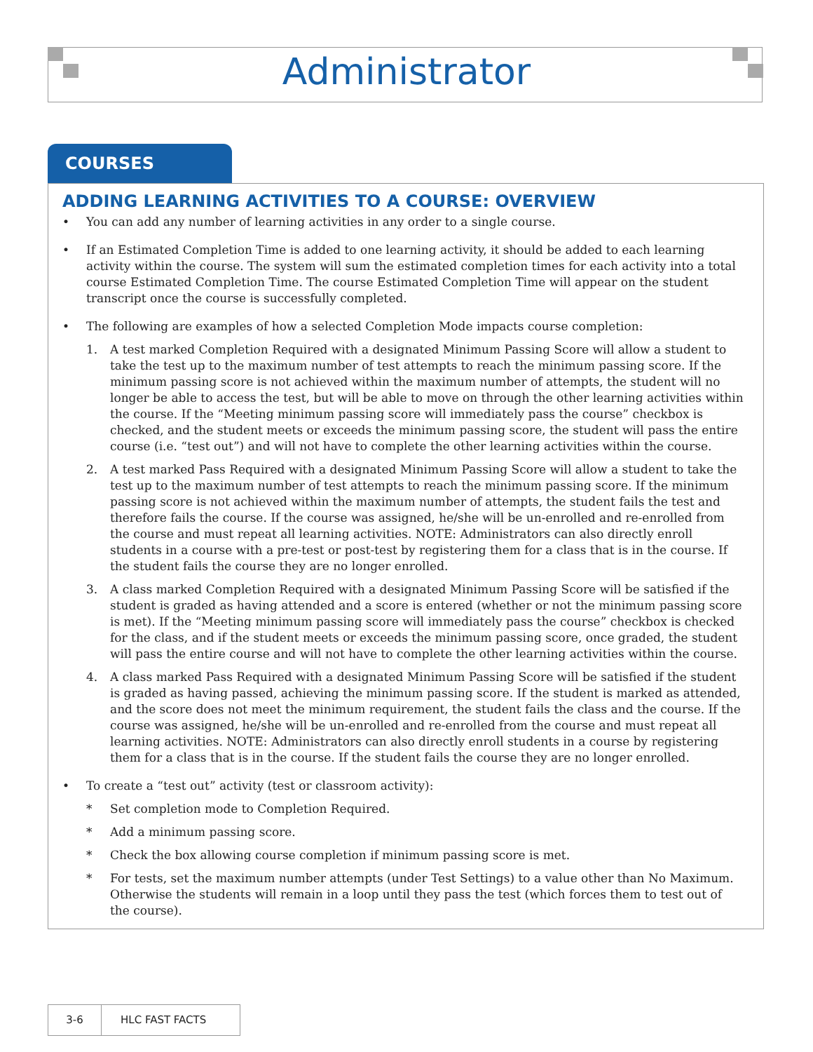Administrator
COURSES
ADDING LEARNING ACTIVITIES TO A COURSE: OVERVIEW
• You can add any number of learning activities in any order to a single course.
• If an Estimated Completion Time is added to one learning activity, it should be added to each learning activity within the course. The system will sum the estimated completion times for each activity into a total course Estimated Completion Time. The course Estimated Completion Time will appear on the student transcript once the course is successfully completed.
• The following are examples of how a selected Completion Mode impacts course completion:
1. A test marked Completion Required with a designated Minimum Passing Score will allow a student to take the test up to the maximum number of test attempts to reach the minimum passing score. If the minimum passing score is not achieved within the maximum number of attempts, the student will no longer be able to access the test, but will be able to move on through the other learning activities within the course. If the “Meeting minimum passing score will immediately pass the course” checkbox is checked, and the student meets or exceeds the minimum passing score, the student will pass the entire course (i.e. “test out”) and will not have to complete the other learning activities within the course.
2. A test marked Pass Required with a designated Minimum Passing Score will allow a student to take the test up to the maximum number of test attempts to reach the minimum passing score. If the minimum passing score is not achieved within the maximum number of attempts, the student fails the test and therefore fails the course. If the course was assigned, he/she will be un-enrolled and re-enrolled from the course and must repeat all learning activities. NOTE: Administrators can also directly enroll students in a course with a pre-test or post-test by registering them for a class that is in the course. If the student fails the course they are no longer enrolled.
3. A class marked Completion Required with a designated Minimum Passing Score will be satisfied if the student is graded as having attended and a score is entered (whether or not the minimum passing score is met). If the “Meeting minimum passing score will immediately pass the course” checkbox is checked for the class, and if the student meets or exceeds the minimum passing score, once graded, the student will pass the entire course and will not have to complete the other learning activities within the course.
4. A class marked Pass Required with a designated Minimum Passing Score will be satisfied if the student is graded as having passed, achieving the minimum passing score. If the student is marked as attended, and the score does not meet the minimum requirement, the student fails the class and the course. If the course was assigned, he/she will be un-enrolled and re-enrolled from the course and must repeat all learning activities. NOTE: Administrators can also directly enroll students in a course by registering them for a class that is in the course. If the student fails the course they are no longer enrolled.
• To create a “test out” activity (test or classroom activity):
* Set completion mode to Completion Required.
* Add a minimum passing score.
* Check the box allowing course completion if minimum passing score is met.
* For tests, set the maximum number attempts (under Test Settings) to a value other than No Maximum. Otherwise the students will remain in a loop until they pass the test (which forces them to test out of the course).
3-6 HLC FAST FACTS